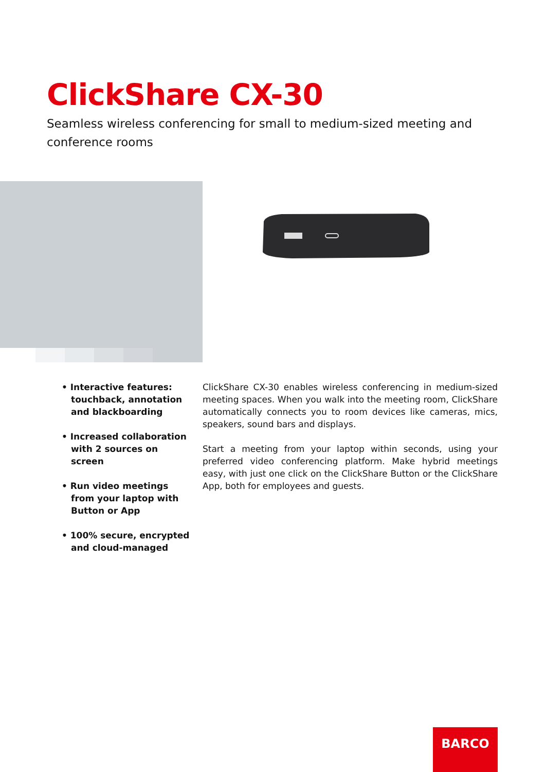ClickShare CX-30
Seamless wireless conferencing for small to medium-sized meeting and conference rooms
• Interactive features: touchback, annotation and blackboarding
• Increased collaboration with 2 sources on screen
• Run video meetings from your laptop with Button or App
• 100% secure, encrypted and cloud-managed
ClickShare CX-30 enables wireless conferencing in medium-sized meeting spaces. When you walk into the meeting room, ClickShare automatically connects you to room devices like cameras, mics, speakers, sound bars and displays.
Start a meeting from your laptop within seconds, using your preferred video conferencing platform. Make hybrid meetings easy, with just one click on the ClickShare Button or the ClickShare App, both for employees and guests.
BARCO